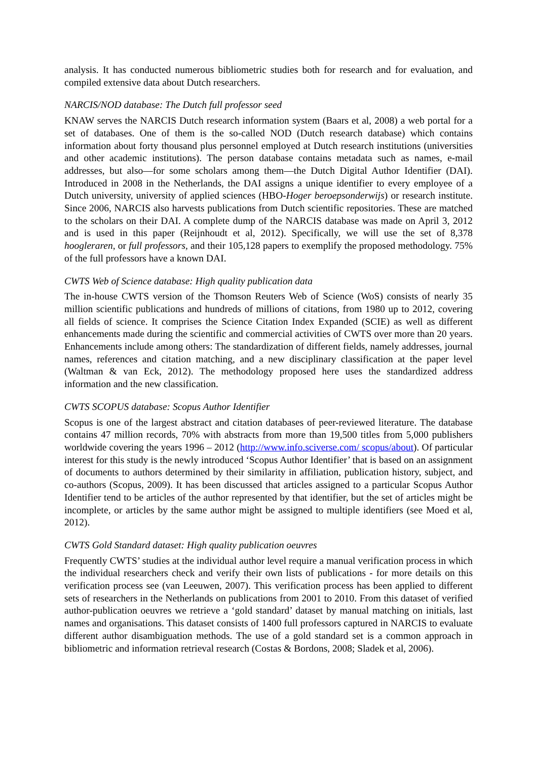analysis. It has conducted numerous bibliometric studies both for research and for evaluation, and compiled extensive data about Dutch researchers.
NARCIS/NOD database: The Dutch full professor seed
KNAW serves the NARCIS Dutch research information system (Baars et al, 2008) a web portal for a set of databases. One of them is the so-called NOD (Dutch research database) which contains information about forty thousand plus personnel employed at Dutch research institutions (universities and other academic institutions). The person database contains metadata such as names, e-mail addresses, but also—for some scholars among them—the Dutch Digital Author Identifier (DAI). Introduced in 2008 in the Netherlands, the DAI assigns a unique identifier to every employee of a Dutch university, university of applied sciences (HBO-Hoger beroepsonderwijs) or research institute. Since 2006, NARCIS also harvests publications from Dutch scientific repositories. These are matched to the scholars on their DAI. A complete dump of the NARCIS database was made on April 3, 2012 and is used in this paper (Reijnhoudt et al, 2012). Specifically, we will use the set of 8,378 hoogleraren, or full professors, and their 105,128 papers to exemplify the proposed methodology. 75% of the full professors have a known DAI.
CWTS Web of Science database: High quality publication data
The in-house CWTS version of the Thomson Reuters Web of Science (WoS) consists of nearly 35 million scientific publications and hundreds of millions of citations, from 1980 up to 2012, covering all fields of science. It comprises the Science Citation Index Expanded (SCIE) as well as different enhancements made during the scientific and commercial activities of CWTS over more than 20 years. Enhancements include among others: The standardization of different fields, namely addresses, journal names, references and citation matching, and a new disciplinary classification at the paper level (Waltman & van Eck, 2012). The methodology proposed here uses the standardized address information and the new classification.
CWTS SCOPUS database: Scopus Author Identifier
Scopus is one of the largest abstract and citation databases of peer-reviewed literature. The database contains 47 million records, 70% with abstracts from more than 19,500 titles from 5,000 publishers worldwide covering the years 1996 – 2012 (http://www.info.sciverse.com/ scopus/about). Of particular interest for this study is the newly introduced ‘Scopus Author Identifier’ that is based on an assignment of documents to authors determined by their similarity in affiliation, publication history, subject, and co-authors (Scopus, 2009). It has been discussed that articles assigned to a particular Scopus Author Identifier tend to be articles of the author represented by that identifier, but the set of articles might be incomplete, or articles by the same author might be assigned to multiple identifiers (see Moed et al, 2012).
CWTS Gold Standard dataset: High quality publication oeuvres
Frequently CWTS’ studies at the individual author level require a manual verification process in which the individual researchers check and verify their own lists of publications - for more details on this verification process see (van Leeuwen, 2007). This verification process has been applied to different sets of researchers in the Netherlands on publications from 2001 to 2010. From this dataset of verified author-publication oeuvres we retrieve a ‘gold standard’ dataset by manual matching on initials, last names and organisations. This dataset consists of 1400 full professors captured in NARCIS to evaluate different author disambiguation methods. The use of a gold standard set is a common approach in bibliometric and information retrieval research (Costas & Bordons, 2008; Sladek et al, 2006).